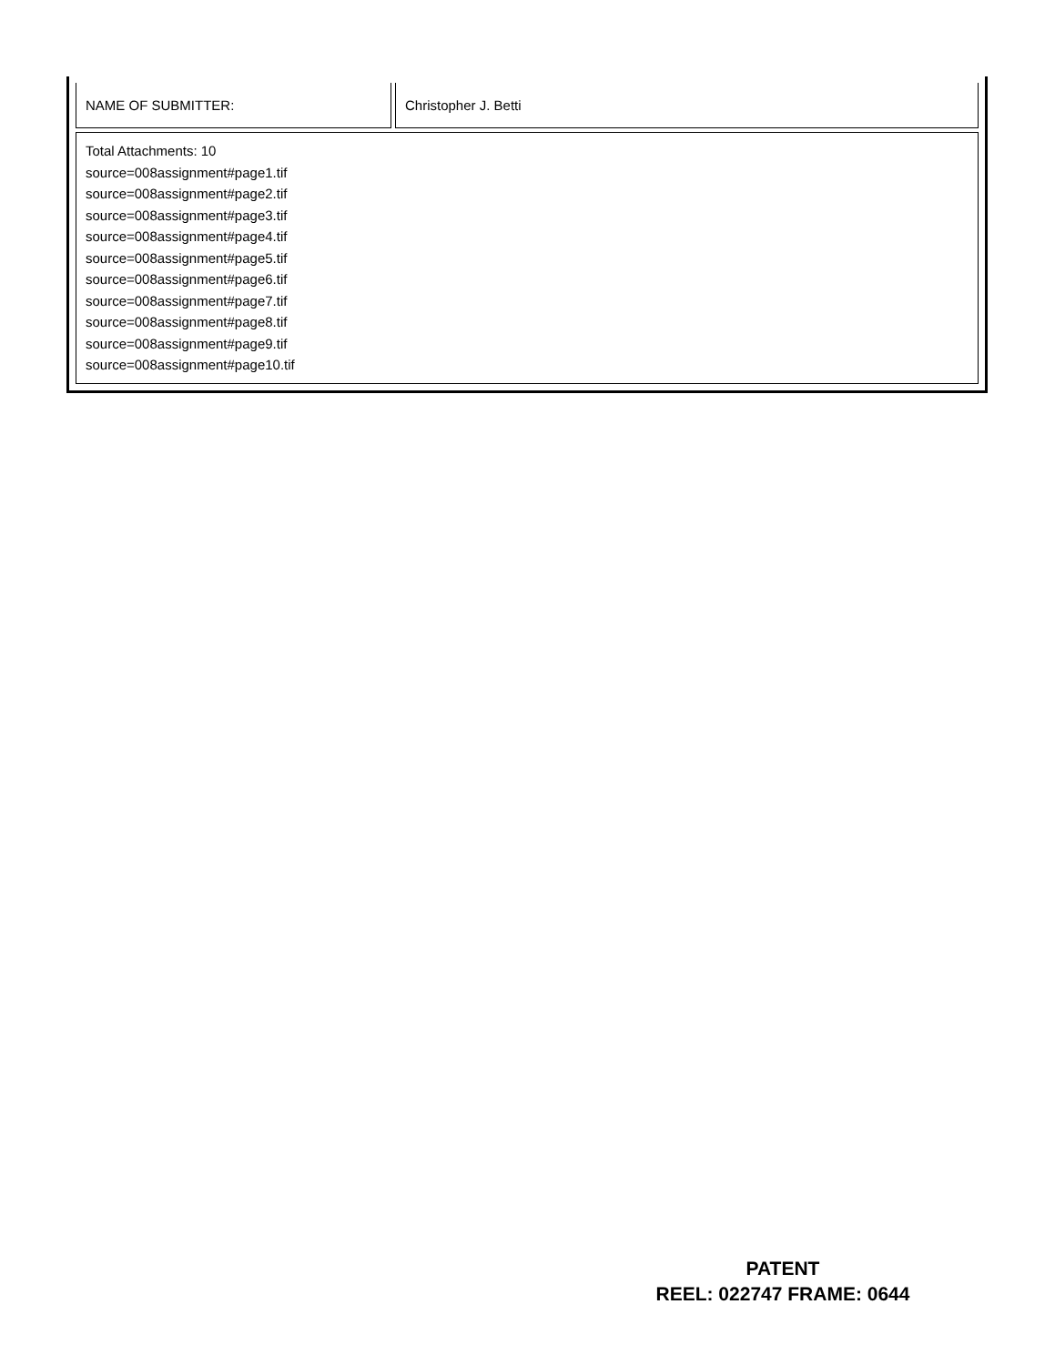| NAME OF SUBMITTER: | Christopher J. Betti |
| Total Attachments: 10 source=008assignment#page1.tif source=008assignment#page2.tif source=008assignment#page3.tif source=008assignment#page4.tif source=008assignment#page5.tif source=008assignment#page6.tif source=008assignment#page7.tif source=008assignment#page8.tif source=008assignment#page9.tif source=008assignment#page10.tif | |
PATENT
REEL: 022747 FRAME: 0644